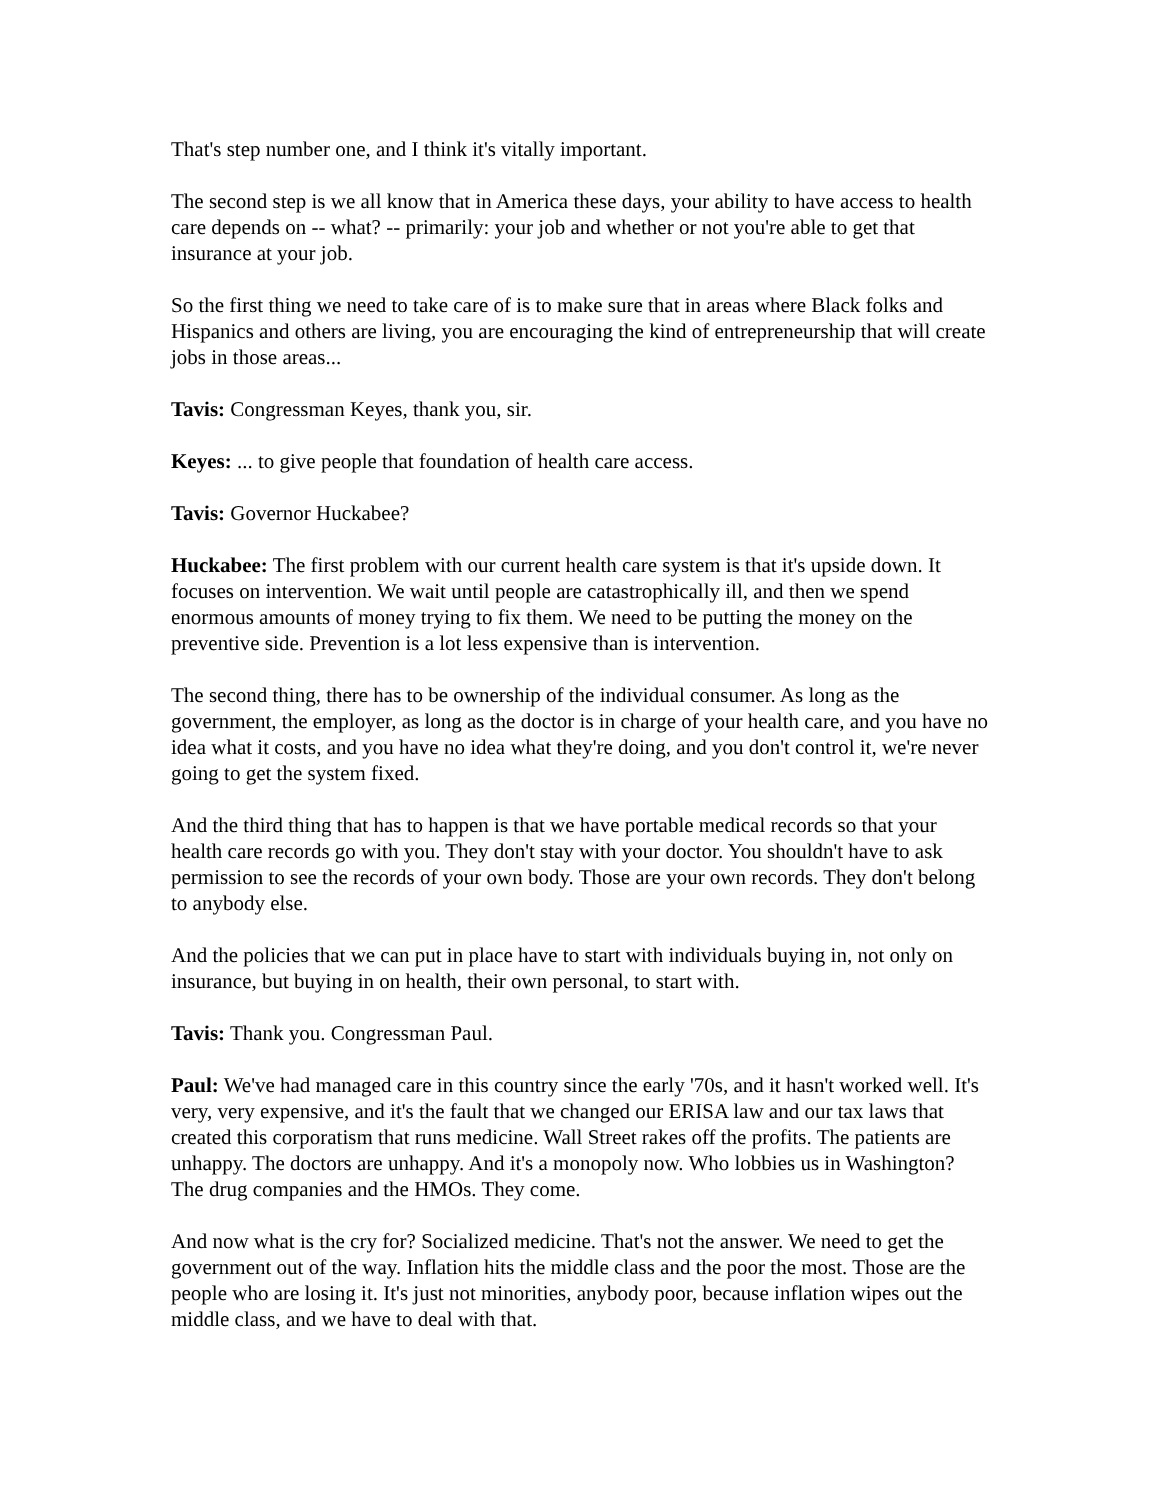That's step number one, and I think it's vitally important.
The second step is we all know that in America these days, your ability to have access to health care depends on -- what? -- primarily: your job and whether or not you're able to get that insurance at your job.
So the first thing we need to take care of is to make sure that in areas where Black folks and Hispanics and others are living, you are encouraging the kind of entrepreneurship that will create jobs in those areas...
Tavis: Congressman Keyes, thank you, sir.
Keyes: ... to give people that foundation of health care access.
Tavis: Governor Huckabee?
Huckabee: The first problem with our current health care system is that it's upside down. It focuses on intervention. We wait until people are catastrophically ill, and then we spend enormous amounts of money trying to fix them. We need to be putting the money on the preventive side. Prevention is a lot less expensive than is intervention.
The second thing, there has to be ownership of the individual consumer. As long as the government, the employer, as long as the doctor is in charge of your health care, and you have no idea what it costs, and you have no idea what they're doing, and you don't control it, we're never going to get the system fixed.
And the third thing that has to happen is that we have portable medical records so that your health care records go with you. They don't stay with your doctor. You shouldn't have to ask permission to see the records of your own body. Those are your own records. They don't belong to anybody else.
And the policies that we can put in place have to start with individuals buying in, not only on insurance, but buying in on health, their own personal, to start with.
Tavis: Thank you. Congressman Paul.
Paul: We've had managed care in this country since the early '70s, and it hasn't worked well. It's very, very expensive, and it's the fault that we changed our ERISA law and our tax laws that created this corporatism that runs medicine. Wall Street rakes off the profits. The patients are unhappy. The doctors are unhappy. And it's a monopoly now. Who lobbies us in Washington? The drug companies and the HMOs. They come.
And now what is the cry for? Socialized medicine. That's not the answer. We need to get the government out of the way. Inflation hits the middle class and the poor the most. Those are the people who are losing it. It's just not minorities, anybody poor, because inflation wipes out the middle class, and we have to deal with that.